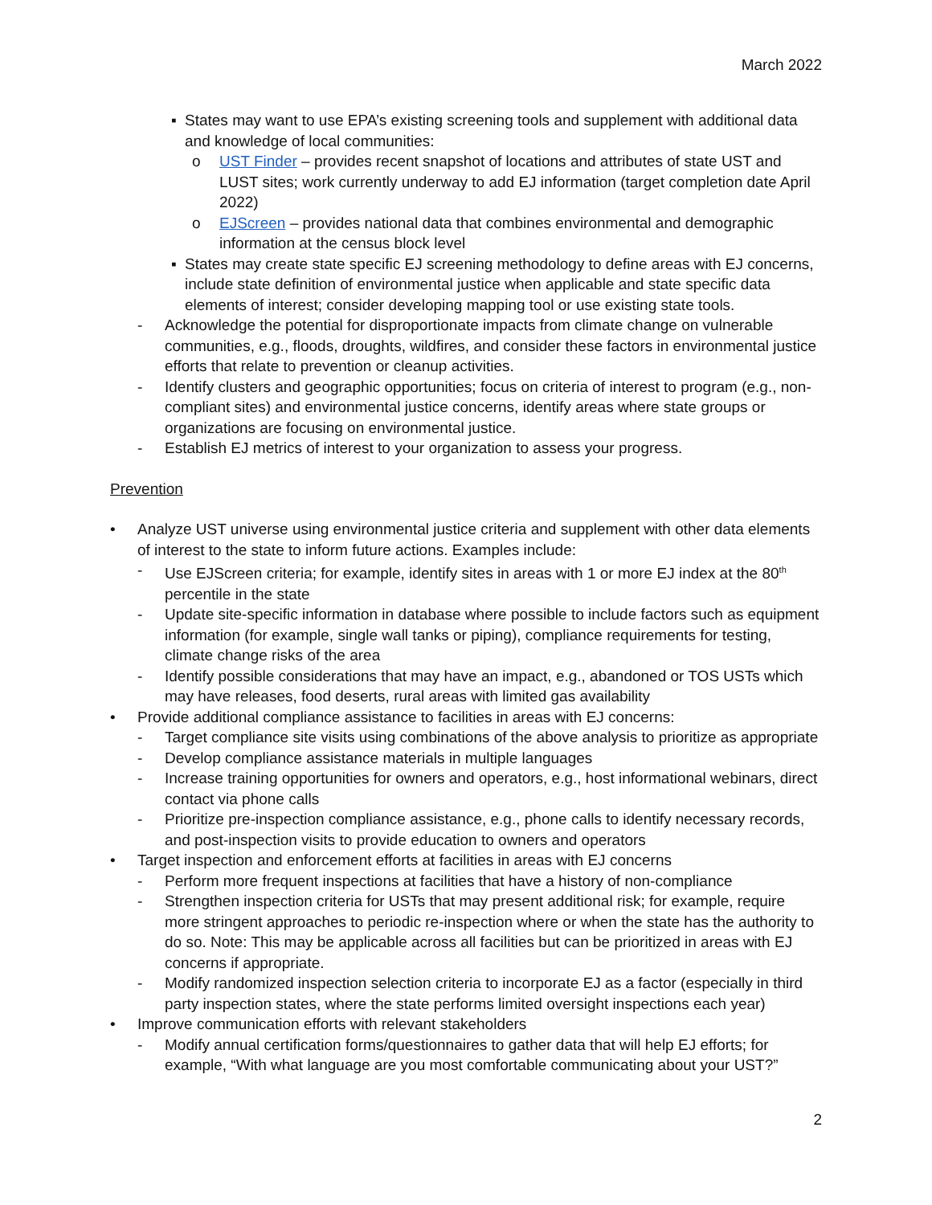March 2022
▪ States may want to use EPA’s existing screening tools and supplement with additional data and knowledge of local communities:
o UST Finder – provides recent snapshot of locations and attributes of state UST and LUST sites; work currently underway to add EJ information (target completion date April 2022)
o EJScreen – provides national data that combines environmental and demographic information at the census block level
▪ States may create state specific EJ screening methodology to define areas with EJ concerns, include state definition of environmental justice when applicable and state specific data elements of interest; consider developing mapping tool or use existing state tools.
- Acknowledge the potential for disproportionate impacts from climate change on vulnerable communities, e.g., floods, droughts, wildfires, and consider these factors in environmental justice efforts that relate to prevention or cleanup activities.
- Identify clusters and geographic opportunities; focus on criteria of interest to program (e.g., non-compliant sites) and environmental justice concerns, identify areas where state groups or organizations are focusing on environmental justice.
- Establish EJ metrics of interest to your organization to assess your progress.
Prevention
• Analyze UST universe using environmental justice criteria and supplement with other data elements of interest to the state to inform future actions. Examples include:
- Use EJScreen criteria; for example, identify sites in areas with 1 or more EJ index at the 80<sup>th</sup> percentile in the state
- Update site-specific information in database where possible to include factors such as equipment information (for example, single wall tanks or piping), compliance requirements for testing, climate change risks of the area
- Identify possible considerations that may have an impact, e.g., abandoned or TOS USTs which may have releases, food deserts, rural areas with limited gas availability
• Provide additional compliance assistance to facilities in areas with EJ concerns:
- Target compliance site visits using combinations of the above analysis to prioritize as appropriate
- Develop compliance assistance materials in multiple languages
- Increase training opportunities for owners and operators, e.g., host informational webinars, direct contact via phone calls
- Prioritize pre-inspection compliance assistance, e.g., phone calls to identify necessary records, and post-inspection visits to provide education to owners and operators
• Target inspection and enforcement efforts at facilities in areas with EJ concerns
- Perform more frequent inspections at facilities that have a history of non-compliance
- Strengthen inspection criteria for USTs that may present additional risk; for example, require more stringent approaches to periodic re-inspection where or when the state has the authority to do so. Note: This may be applicable across all facilities but can be prioritized in areas with EJ concerns if appropriate.
- Modify randomized inspection selection criteria to incorporate EJ as a factor (especially in third party inspection states, where the state performs limited oversight inspections each year)
• Improve communication efforts with relevant stakeholders
- Modify annual certification forms/questionnaires to gather data that will help EJ efforts; for example, “With what language are you most comfortable communicating about your UST?”
2